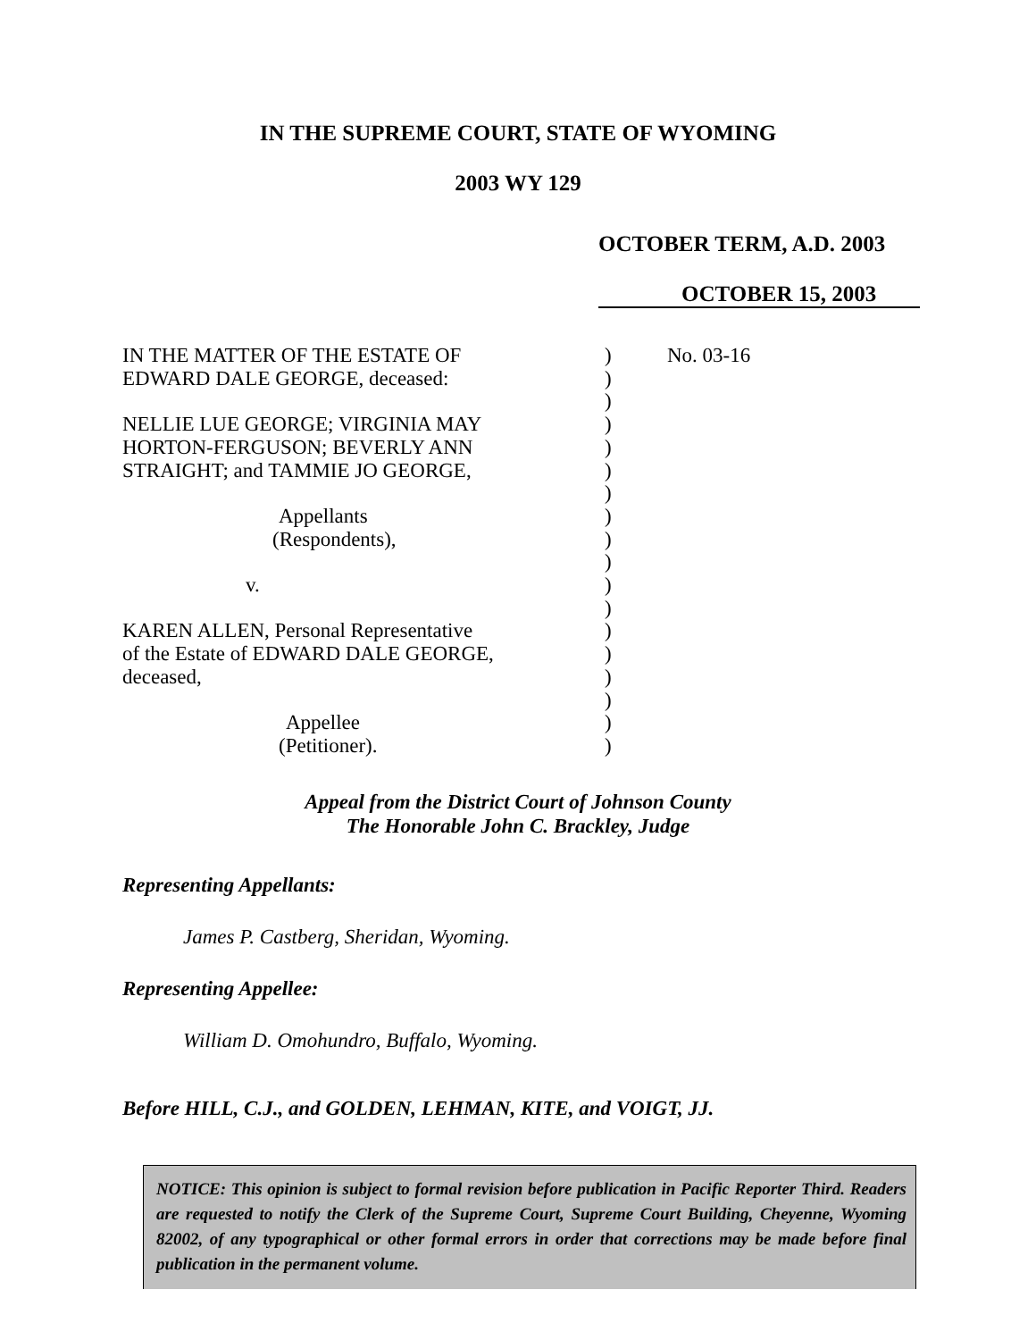IN THE SUPREME COURT, STATE OF WYOMING
2003 WY 129
OCTOBER TERM, A.D. 2003
OCTOBER 15, 2003
IN THE MATTER OF THE ESTATE OF
EDWARD DALE GEORGE, deceased:
NELLIE LUE GEORGE; VIRGINIA MAY
HORTON-FERGUSON; BEVERLY ANN
STRAIGHT; and TAMMIE JO GEORGE,
Appellants
(Respondents),
v.
KAREN ALLEN, Personal Representative
of the Estate of EDWARD DALE GEORGE,
deceased,
Appellee
(Petitioner).
)
)
)
)
)
)
)
)
)
)
)
)
)
)
)
)
)
)
No. 03-16
Appeal from the District Court of Johnson County
The Honorable John C. Brackley, Judge
Representing Appellants:
James P. Castberg, Sheridan, Wyoming.
Representing Appellee:
William D. Omohundro, Buffalo, Wyoming.
Before HILL, C.J., and GOLDEN, LEHMAN, KITE, and VOIGT, JJ.
NOTICE: This opinion is subject to formal revision before publication in Pacific Reporter Third. Readers are requested to notify the Clerk of the Supreme Court, Supreme Court Building, Cheyenne, Wyoming 82002, of any typographical or other formal errors in order that corrections may be made before final publication in the permanent volume.